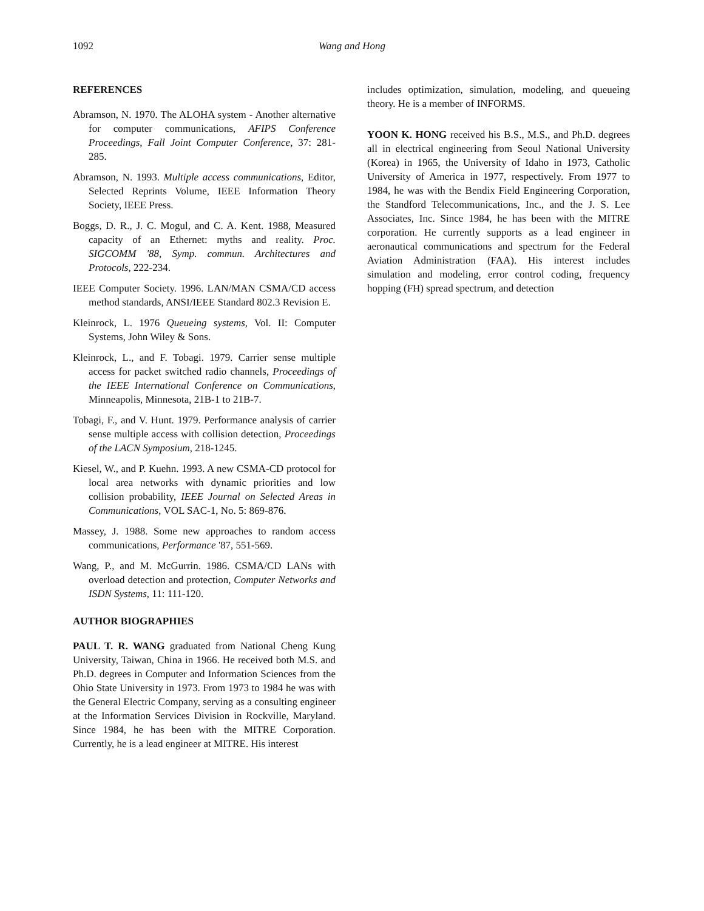1092
Wang and Hong
REFERENCES
Abramson, N. 1970. The ALOHA system - Another alternative for computer communications, AFIPS Conference Proceedings, Fall Joint Computer Conference, 37: 281-285.
Abramson, N. 1993. Multiple access communications, Editor, Selected Reprints Volume, IEEE Information Theory Society, IEEE Press.
Boggs, D. R., J. C. Mogul, and C. A. Kent. 1988, Measured capacity of an Ethernet: myths and reality. Proc. SIGCOMM '88, Symp. commun. Architectures and Protocols, 222-234.
IEEE Computer Society. 1996. LAN/MAN CSMA/CD access method standards, ANSI/IEEE Standard 802.3 Revision E.
Kleinrock, L. 1976 Queueing systems, Vol. II: Computer Systems, John Wiley & Sons.
Kleinrock, L., and F. Tobagi. 1979. Carrier sense multiple access for packet switched radio channels, Proceedings of the IEEE International Conference on Communications, Minneapolis, Minnesota, 21B-1 to 21B-7.
Tobagi, F., and V. Hunt. 1979. Performance analysis of carrier sense multiple access with collision detection, Proceedings of the LACN Symposium, 218-1245.
Kiesel, W., and P. Kuehn. 1993. A new CSMA-CD protocol for local area networks with dynamic priorities and low collision probability, IEEE Journal on Selected Areas in Communications, VOL SAC-1, No. 5: 869-876.
Massey, J. 1988. Some new approaches to random access communications, Performance '87, 551-569.
Wang, P., and M. McGurrin. 1986. CSMA/CD LANs with overload detection and protection, Computer Networks and ISDN Systems, 11: 111-120.
AUTHOR BIOGRAPHIES
PAUL T. R. WANG graduated from National Cheng Kung University, Taiwan, China in 1966. He received both M.S. and Ph.D. degrees in Computer and Information Sciences from the Ohio State University in 1973. From 1973 to 1984 he was with the General Electric Company, serving as a consulting engineer at the Information Services Division in Rockville, Maryland. Since 1984, he has been with the MITRE Corporation. Currently, he is a lead engineer at MITRE. His interest
includes optimization, simulation, modeling, and queueing theory. He is a member of INFORMS.
YOON K. HONG received his B.S., M.S., and Ph.D. degrees all in electrical engineering from Seoul National University (Korea) in 1965, the University of Idaho in 1973, Catholic University of America in 1977, respectively. From 1977 to 1984, he was with the Bendix Field Engineering Corporation, the Standford Telecommunications, Inc., and the J. S. Lee Associates, Inc. Since 1984, he has been with the MITRE corporation. He currently supports as a lead engineer in aeronautical communications and spectrum for the Federal Aviation Administration (FAA). His interest includes simulation and modeling, error control coding, frequency hopping (FH) spread spectrum, and detection